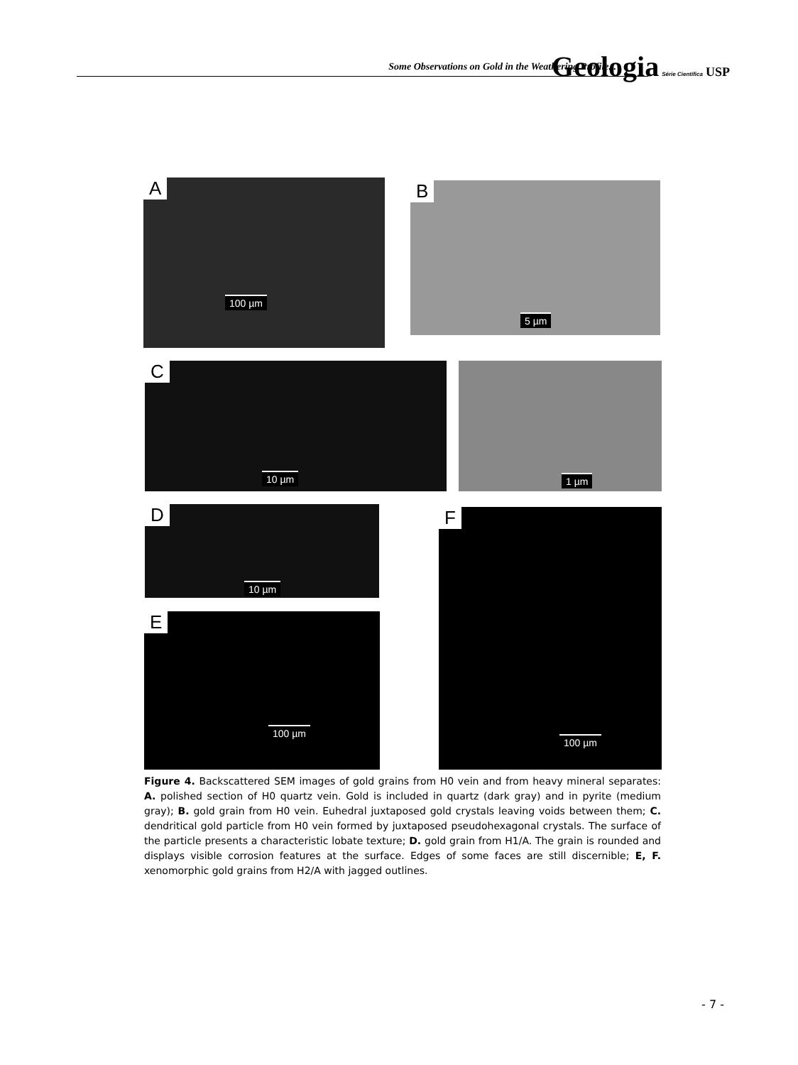Some Observations on Gold in the Weathering Profile...
Geologia Série Científica USP
A
100 µm
B
5 µm
C
10 µm
1 µm
D
10 µm
F
100 µm
E
100 µm
Figure 4. Backscattered SEM images of gold grains from H0 vein and from heavy mineral separates: A. polished section of H0 quartz vein. Gold is included in quartz (dark gray) and in pyrite (medium gray); B. gold grain from H0 vein. Euhedral juxtaposed gold crystals leaving voids between them; C. dendritical gold particle from H0 vein formed by juxtaposed pseudohexagonal crystals. The surface of the particle presents a characteristic lobate texture; D. gold grain from H1/A. The grain is rounded and displays visible corrosion features at the surface. Edges of some faces are still discernible; E, F. xenomorphic gold grains from H2/A with jagged outlines.
- 7 -